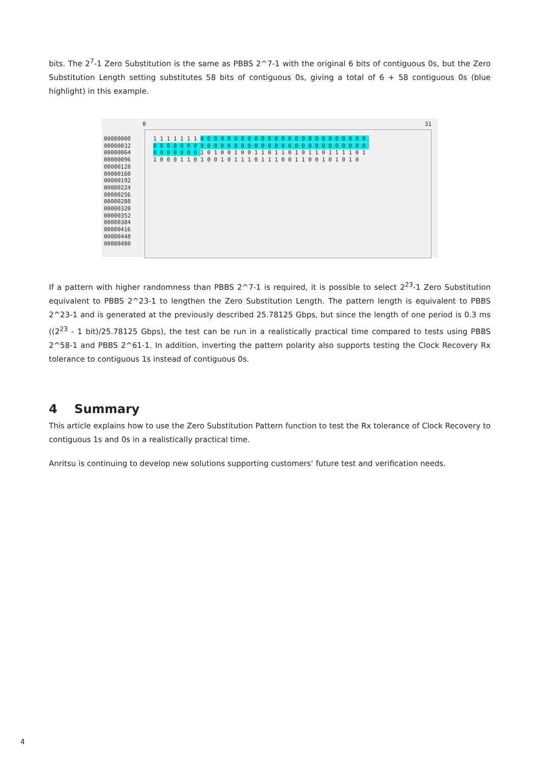bits. The 2<sup>7</sup>-1 Zero Substitution is the same as PBBS 2^7-1 with the original 6 bits of contiguous 0s, but the Zero Substitution Length setting substitutes 58 bits of contiguous 0s, giving a total of 6 + 58 contiguous 0s (blue highlight) in this example.
0 31
00000000
00000032
00000064
00000096
00000128
00000160
00000192
00000224
00000256
00000288
00000320
00000352
00000384
00000416
00000448
00000480
1 1 1 1 1 1 1 0 0 0 0 0 0 0 0 0 0 0 0 0 0 0 0 0 0 0 0 0 0 0 0 0 0 0 0 0 0 0 0 0 0 0 0 0 0 0 0 0 0 0 0 0 0 0 0 0 0 0 0 0 0 0 0 0 0 0 0 0 0 0 0 1 0 1 0 0 1 0 0 1 1 0 1 1 0 1 0 1 1 0 1 1 1 1 0 1 1 0 0 0 1 1 0 1 0 0 1 0 1 1 1 0 1 1 1 0 0 1 1 0 0 1 0 1 0 1 0
If a pattern with higher randomness than PBBS 2^7-1 is required, it is possible to select 2<sup>23</sup>-1 Zero Substitution equivalent to PBBS 2^23-1 to lengthen the Zero Substitution Length. The pattern length is equivalent to PBBS 2^23-1 and is generated at the previously described 25.78125 Gbps, but since the length of one period is 0.3 ms ((2<sup>23</sup> - 1 bit)/25.78125 Gbps), the test can be run in a realistically practical time compared to tests using PBBS 2^58-1 and PBBS 2^61-1. In addition, inverting the pattern polarity also supports testing the Clock Recovery Rx tolerance to contiguous 1s instead of contiguous 0s.
4 Summary
This article explains how to use the Zero Substitution Pattern function to test the Rx tolerance of Clock Recovery to contiguous 1s and 0s in a realistically practical time.
Anritsu is continuing to develop new solutions supporting customers’ future test and verification needs.
4